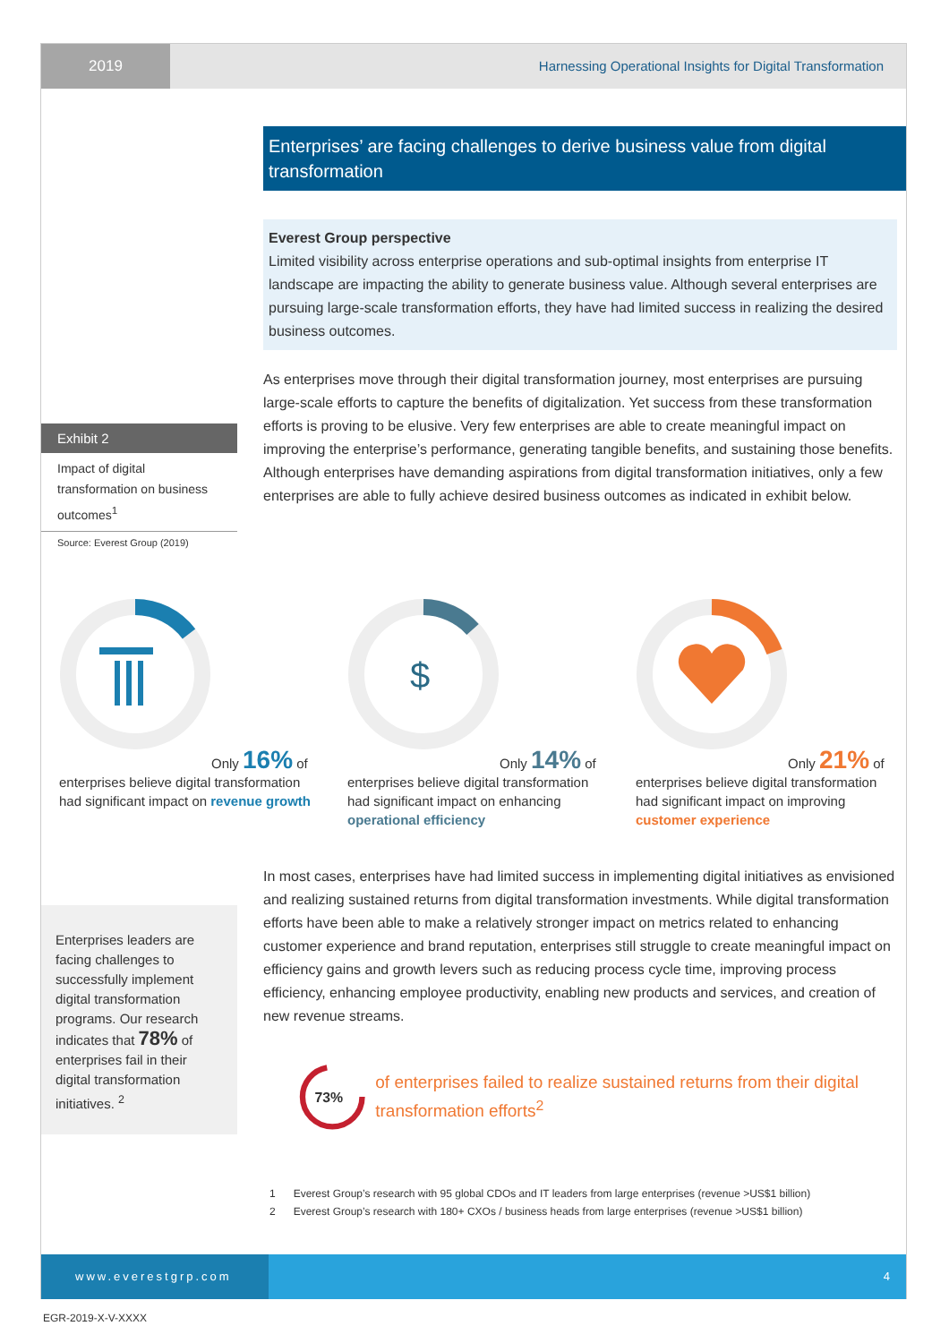2019 Harnessing Operational Insights for Digital Transformation
Enterprises’ are facing challenges to derive business value from digital transformation
Everest Group perspective
Limited visibility across enterprise operations and sub-optimal insights from enterprise IT landscape are impacting the ability to generate business value. Although several enterprises are pursuing large-scale transformation efforts, they have had limited success in realizing the desired business outcomes.
Exhibit 2
Impact of digital transformation on business outcomes<sup>1</sup>
Source: Everest Group (2019)
As enterprises move through their digital transformation journey, most enterprises are pursuing large-scale efforts to capture the benefits of digitalization. Yet success from these transformation efforts is proving to be elusive. Very few enterprises are able to create meaningful impact on improving the enterprise’s performance, generating tangible benefits, and sustaining those benefits. Although enterprises have demanding aspirations from digital transformation initiatives, only a few enterprises are able to fully achieve desired business outcomes as indicated in exhibit below.
Only 16% of enterprises believe digital transformation had significant impact on revenue growth
$
Only 14% of enterprises believe digital transformation had significant impact on enhancing operational efficiency
Only 21% of enterprises believe digital transformation had significant impact on improving customer experience
Enterprises leaders are facing challenges to successfully implement digital transformation programs. Our research indicates that 78% of enterprises fail in their digital transformation initiatives. <sup>2</sup>
In most cases, enterprises have had limited success in implementing digital initiatives as envisioned and realizing sustained returns from digital transformation investments. While digital transformation efforts have been able to make a relatively stronger impact on metrics related to enhancing customer experience and brand reputation, enterprises still struggle to create meaningful impact on efficiency gains and growth levers such as reducing process cycle time, improving process efficiency, enhancing employee productivity, enabling new products and services, and creation of new revenue streams.
73%
of enterprises failed to realize sustained returns from their digital transformation efforts<sup>2</sup>
1 Everest Group’s research with 95 global CDOs and IT leaders from large enterprises (revenue >US$1 billion)
2 Everest Group’s research with 180+ CXOs / business heads from large enterprises (revenue >US$1 billion)
www.everestgrp.com 4
EGR-2019-X-V-XXXX